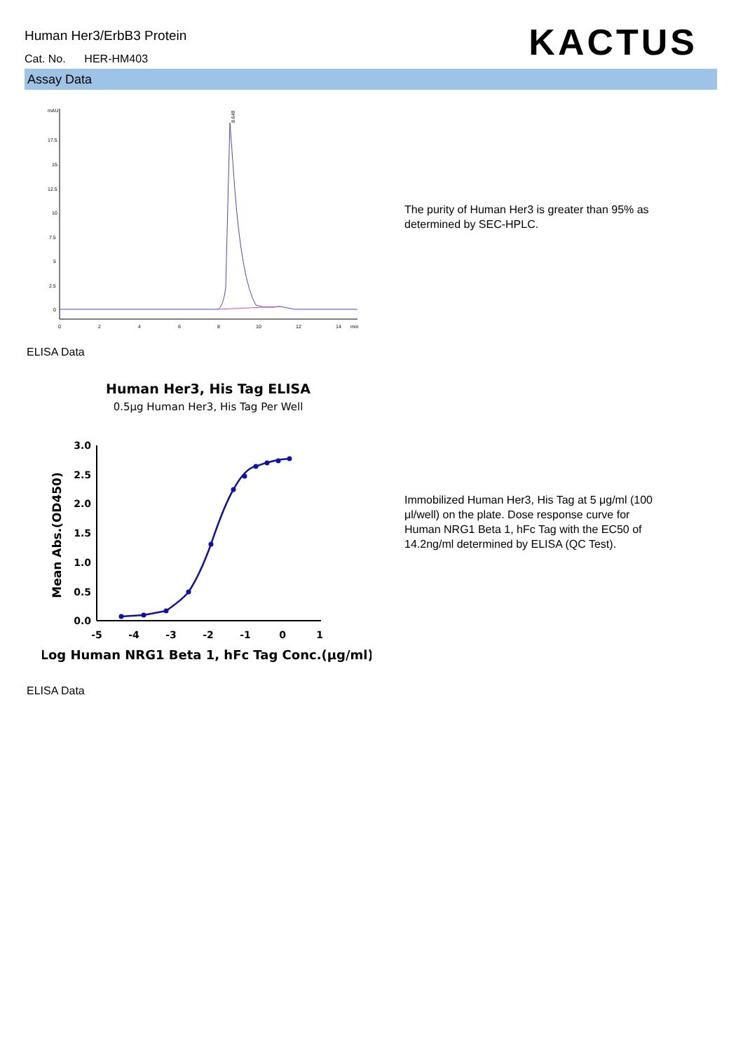Human Her3/ErbB3 Protein
Cat. No. HER-HM403 KACTUS
Assay Data
mAU
17.5
15
12.5
10
7.5
5
2.5
0
0
2
4
6
8
10
12
14
min
8.649
The purity of Human Her3 is greater than 95% as determined by SEC-HPLC.
ELISA Data
Human Her3, His Tag ELISA
0.5μg Human Her3, His Tag Per Well
3.0
2.5
2.0
1.5
1.0
0.5
0.0
-5
-4
-3
-2
-1
0
1
Mean Abs.(OD450)
Log Human NRG1 Beta 1, hFc Tag Conc.(μg/ml)
Immobilized Human Her3, His Tag at 5 μg/ml (100 μl/well) on the plate. Dose response curve for Human NRG1 Beta 1, hFc Tag with the EC50 of 14.2ng/ml determined by ELISA (QC Test).
ELISA Data